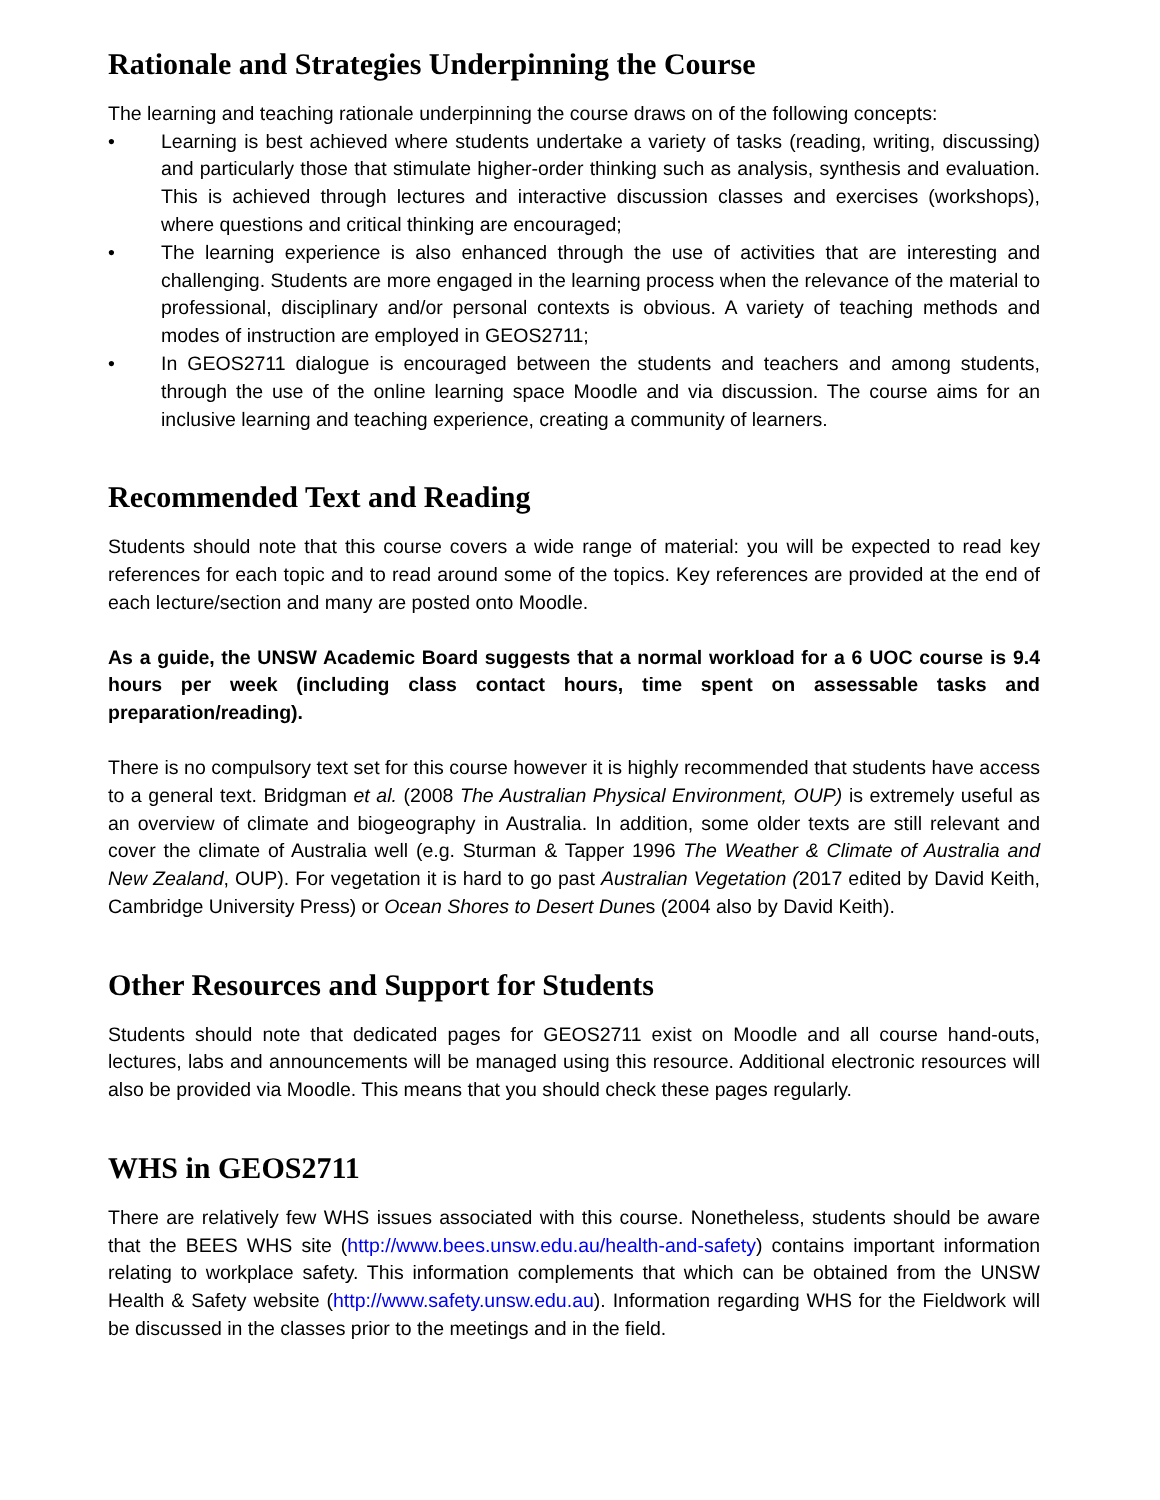Rationale and Strategies Underpinning the Course
The learning and teaching rationale underpinning the course draws on of the following concepts:
• Learning is best achieved where students undertake a variety of tasks (reading, writing, discussing) and particularly those that stimulate higher-order thinking such as analysis, synthesis and evaluation. This is achieved through lectures and interactive discussion classes and exercises (workshops), where questions and critical thinking are encouraged;
• The learning experience is also enhanced through the use of activities that are interesting and challenging. Students are more engaged in the learning process when the relevance of the material to professional, disciplinary and/or personal contexts is obvious. A variety of teaching methods and modes of instruction are employed in GEOS2711;
• In GEOS2711 dialogue is encouraged between the students and teachers and among students, through the use of the online learning space Moodle and via discussion. The course aims for an inclusive learning and teaching experience, creating a community of learners.
Recommended Text and Reading
Students should note that this course covers a wide range of material: you will be expected to read key references for each topic and to read around some of the topics. Key references are provided at the end of each lecture/section and many are posted onto Moodle.
As a guide, the UNSW Academic Board suggests that a normal workload for a 6 UOC course is 9.4 hours per week (including class contact hours, time spent on assessable tasks and preparation/reading).
There is no compulsory text set for this course however it is highly recommended that students have access to a general text. Bridgman et al. (2008 The Australian Physical Environment, OUP) is extremely useful as an overview of climate and biogeography in Australia. In addition, some older texts are still relevant and cover the climate of Australia well (e.g. Sturman & Tapper 1996 The Weather & Climate of Australia and New Zealand, OUP). For vegetation it is hard to go past Australian Vegetation (2017 edited by David Keith, Cambridge University Press) or Ocean Shores to Desert Dunes (2004 also by David Keith).
Other Resources and Support for Students
Students should note that dedicated pages for GEOS2711 exist on Moodle and all course hand-outs, lectures, labs and announcements will be managed using this resource. Additional electronic resources will also be provided via Moodle. This means that you should check these pages regularly.
WHS in GEOS2711
There are relatively few WHS issues associated with this course. Nonetheless, students should be aware that the BEES WHS site (http://www.bees.unsw.edu.au/health-and-safety) contains important information relating to workplace safety. This information complements that which can be obtained from the UNSW Health & Safety website (http://www.safety.unsw.edu.au). Information regarding WHS for the Fieldwork will be discussed in the classes prior to the meetings and in the field.